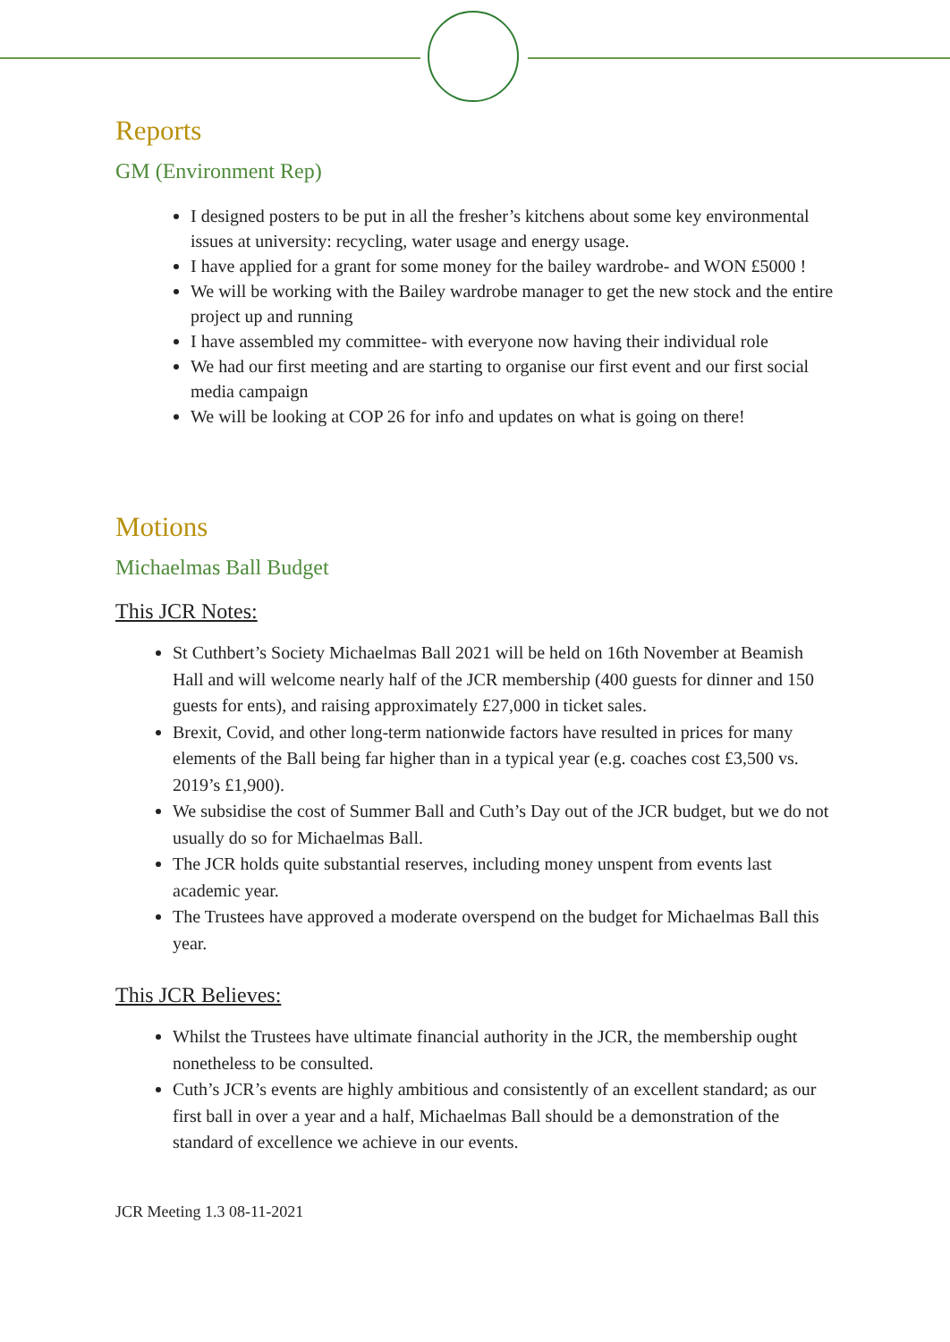Reports
GM (Environment Rep)
I designed posters to be put in all the fresher’s kitchens about some key environmental issues at university: recycling, water usage and energy usage.
I have applied for a grant for some money for the bailey wardrobe- and WON £5000 !
We will be working with the Bailey wardrobe manager to get the new stock and the entire project up and running
I have assembled my committee- with everyone now having their individual role
We had our first meeting and are starting to organise our first event and our first social media campaign
We will be looking at COP 26 for info and updates on what is going on there!
Motions
Michaelmas Ball Budget
This JCR Notes:
St Cuthbert’s Society Michaelmas Ball 2021 will be held on 16th November at Beamish Hall and will welcome nearly half of the JCR membership (400 guests for dinner and 150 guests for ents), and raising approximately £27,000 in ticket sales.
Brexit, Covid, and other long-term nationwide factors have resulted in prices for many elements of the Ball being far higher than in a typical year (e.g. coaches cost £3,500 vs. 2019’s £1,900).
We subsidise the cost of Summer Ball and Cuth’s Day out of the JCR budget, but we do not usually do so for Michaelmas Ball.
The JCR holds quite substantial reserves, including money unspent from events last academic year.
The Trustees have approved a moderate overspend on the budget for Michaelmas Ball this year.
This JCR Believes:
Whilst the Trustees have ultimate financial authority in the JCR, the membership ought nonetheless to be consulted.
Cuth’s JCR’s events are highly ambitious and consistently of an excellent standard; as our first ball in over a year and a half, Michaelmas Ball should be a demonstration of the standard of excellence we achieve in our events.
JCR Meeting 1.3 08-11-2021